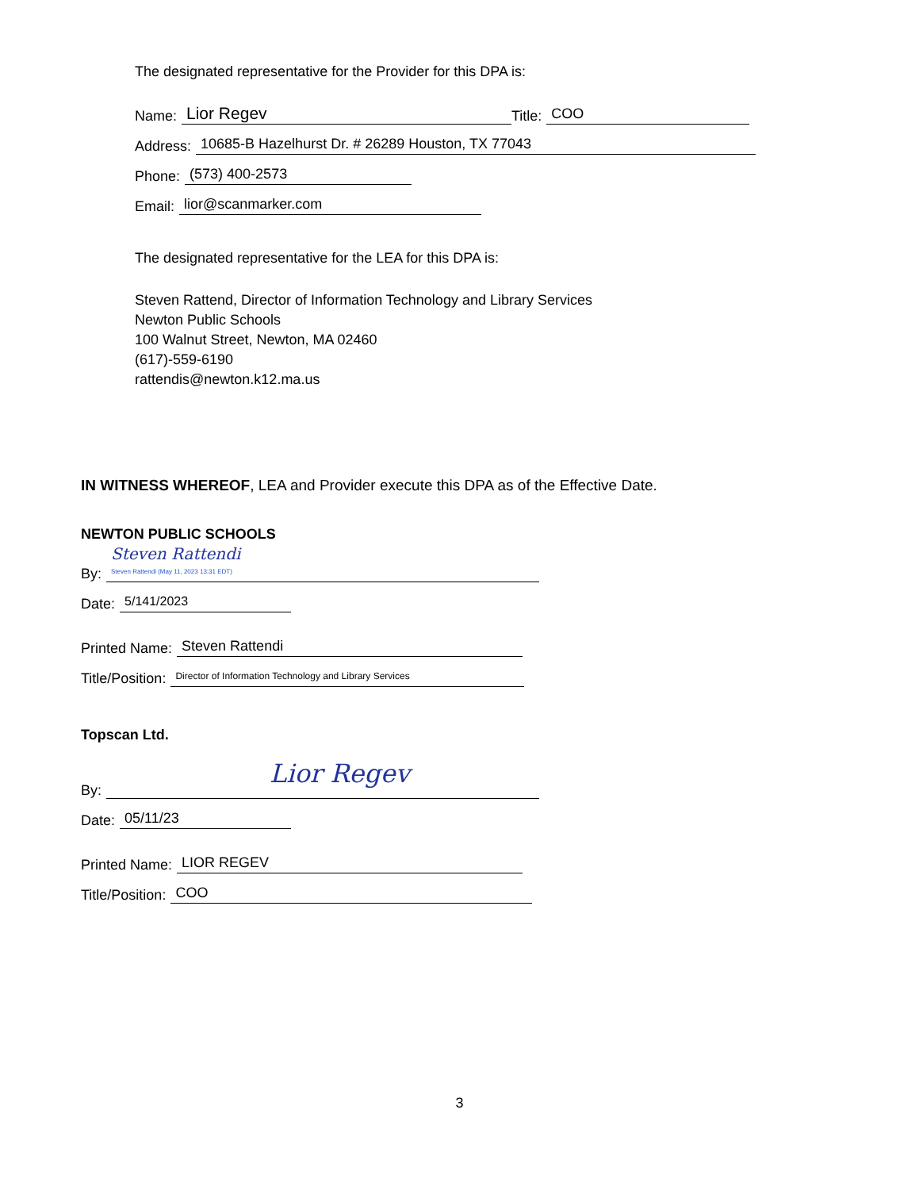The designated representative for the Provider for this DPA is:
Name: Lior Regev Title: COO
Address: 10685-B Hazelhurst Dr. # 26289 Houston, TX 77043
Phone: (573) 400-2573
Email: lior@scanmarker.com
The designated representative for the LEA for this DPA is:
Steven Rattend, Director of Information Technology and Library Services
Newton Public Schools
100 Walnut Street, Newton, MA 02460
(617)-559-6190
rattendis@newton.k12.ma.us
IN WITNESS WHEREOF, LEA and Provider execute this DPA as of the Effective Date.
NEWTON PUBLIC SCHOOLS
By: Steven Rattendi
Steven Rattendi (May 11, 2023 13:31 EDT)
Date: 5/141/2023
Printed Name: Steven Rattendi
Title/Position: Director of Information Technology and Library Services
Topscan Ltd.
By: Lior Regev
Date: 05/11/23
Printed Name: LIOR REGEV
Title/Position: COO
3